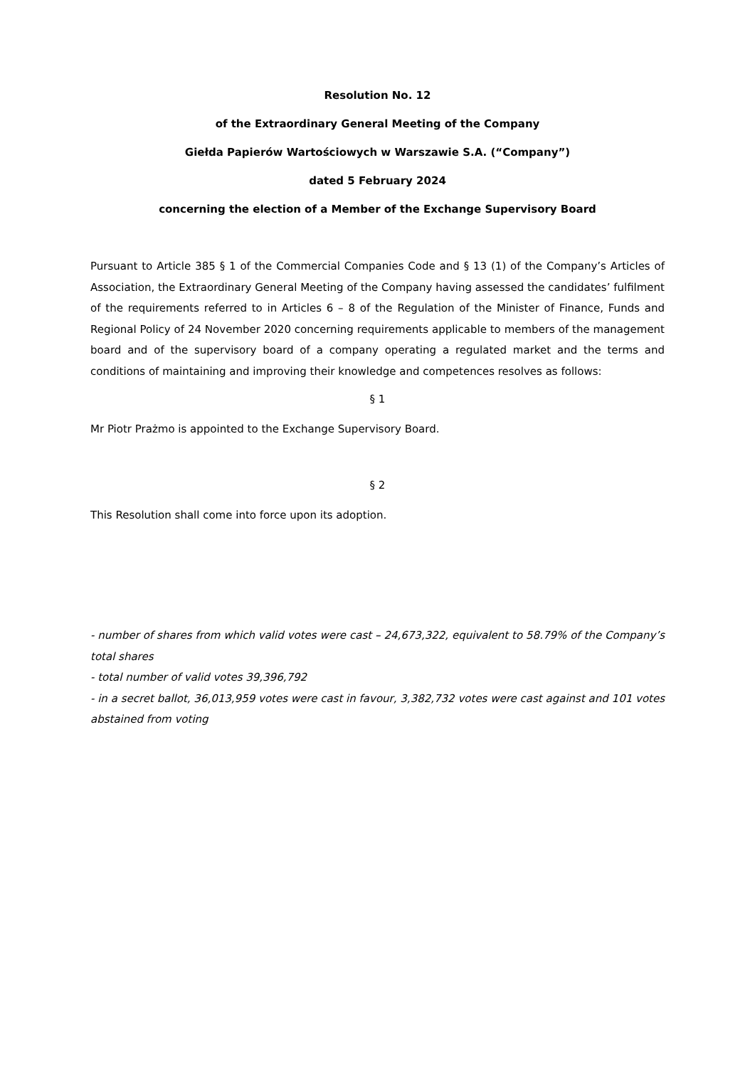Resolution No. 12
of the Extraordinary General Meeting of the Company
Giełda Papierów Wartościowych w Warszawie S.A. (“Company”)
dated 5 February 2024
concerning the election of a Member of the Exchange Supervisory Board
Pursuant to Article 385 § 1 of the Commercial Companies Code and § 13 (1) of the Company’s Articles of Association, the Extraordinary General Meeting of the Company having assessed the candidates’ fulfilment of the requirements referred to in Articles 6 – 8 of the Regulation of the Minister of Finance, Funds and Regional Policy of 24 November 2020 concerning requirements applicable to members of the management board and of the supervisory board of a company operating a regulated market and the terms and conditions of maintaining and improving their knowledge and competences resolves as follows:
§ 1
Mr Piotr Prażmo is appointed to the Exchange Supervisory Board.
§ 2
This Resolution shall come into force upon its adoption.
- number of shares from which valid votes were cast – 24,673,322, equivalent to 58.79% of the Company’s total shares
- total number of valid votes 39,396,792
- in a secret ballot, 36,013,959 votes were cast in favour, 3,382,732 votes were cast against and 101 votes abstained from voting